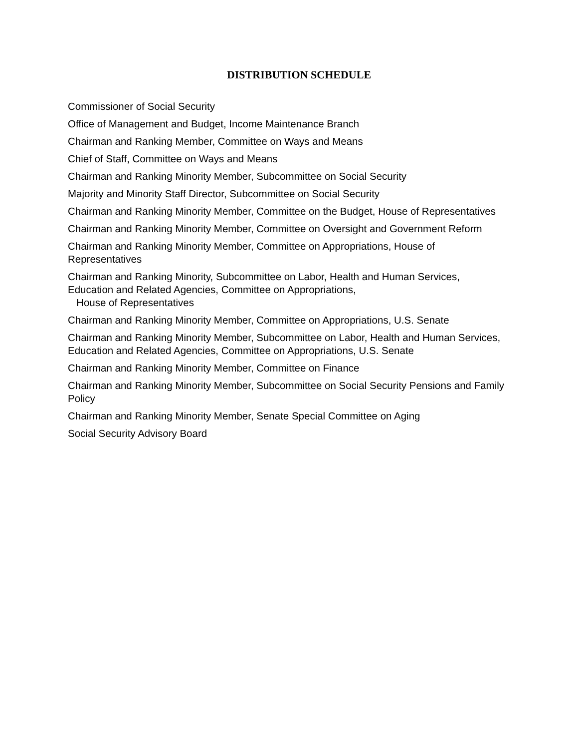DISTRIBUTION SCHEDULE
Commissioner of Social Security
Office of Management and Budget, Income Maintenance Branch
Chairman and Ranking Member, Committee on Ways and Means
Chief of Staff, Committee on Ways and Means
Chairman and Ranking Minority Member, Subcommittee on Social Security
Majority and Minority Staff Director, Subcommittee on Social Security
Chairman and Ranking Minority Member, Committee on the Budget, House of Representatives
Chairman and Ranking Minority Member, Committee on Oversight and Government Reform
Chairman and Ranking Minority Member, Committee on Appropriations, House of Representatives
Chairman and Ranking Minority, Subcommittee on Labor, Health and Human Services, Education and Related Agencies, Committee on Appropriations,
House of Representatives
Chairman and Ranking Minority Member, Committee on Appropriations, U.S. Senate
Chairman and Ranking Minority Member, Subcommittee on Labor, Health and Human Services, Education and Related Agencies, Committee on Appropriations, U.S. Senate
Chairman and Ranking Minority Member, Committee on Finance
Chairman and Ranking Minority Member, Subcommittee on Social Security Pensions and Family Policy
Chairman and Ranking Minority Member, Senate Special Committee on Aging
Social Security Advisory Board